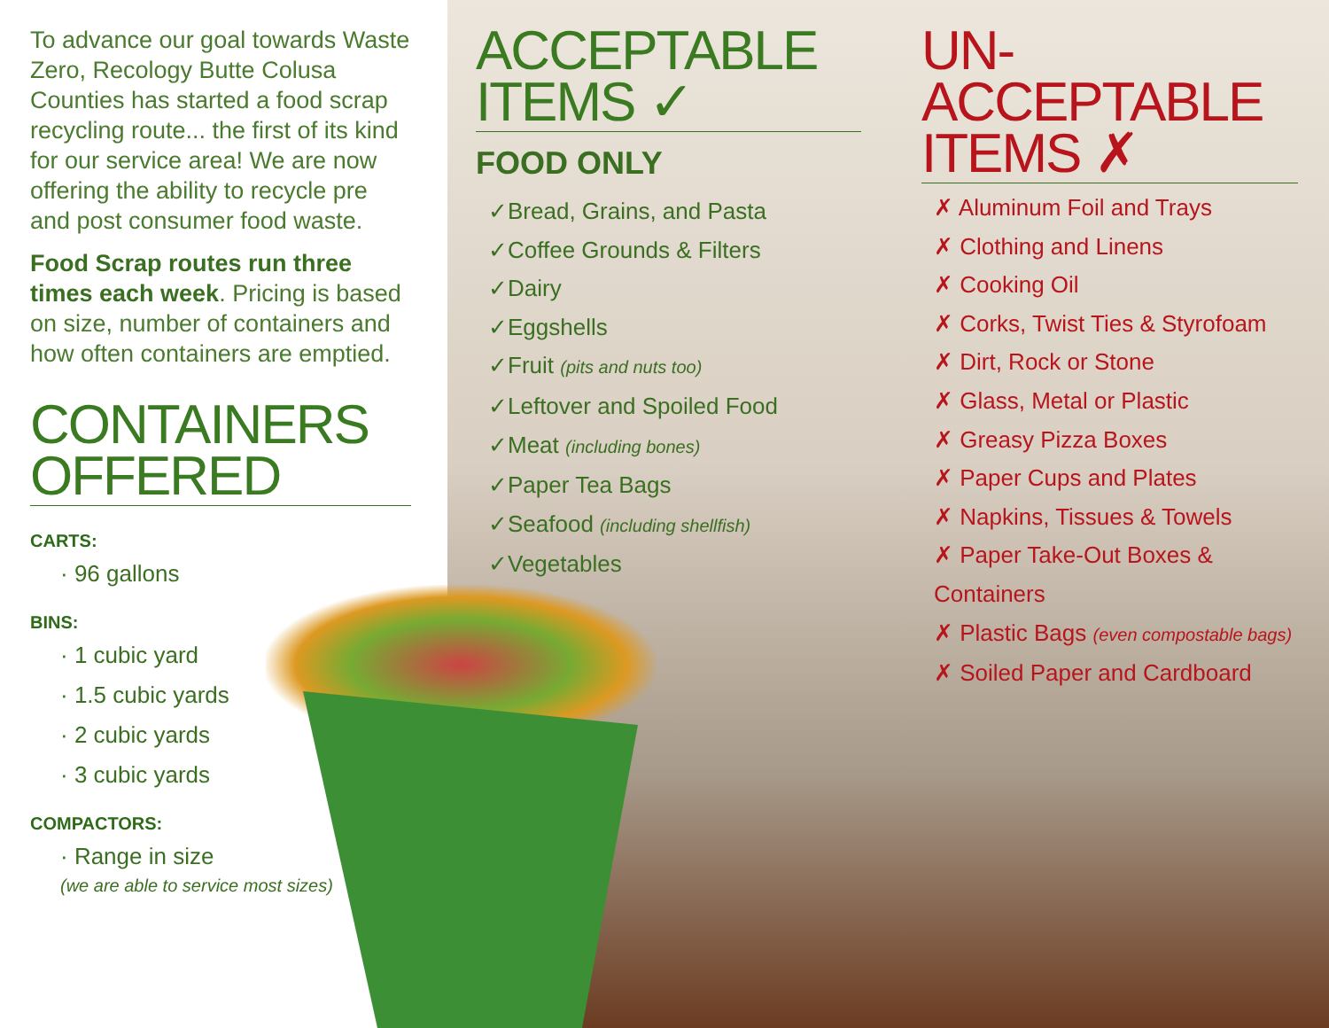To advance our goal towards Waste Zero, Recology Butte Colusa Counties has started a food scrap recycling route... the first of its kind for our service area! We are now offering the ability to recycle pre and post consumer food waste.
Food Scrap routes run three times each week. Pricing is based on size, number of containers and how often containers are emptied.
CONTAINERS OFFERED
CARTS:
· 96 gallons
BINS:
· 1 cubic yard
· 1.5 cubic yards
· 2 cubic yards
· 3 cubic yards
COMPACTORS:
· Range in size
(we are able to service most sizes)
ACCEPTABLE ITEMS ✓
FOOD ONLY
✓Bread, Grains, and Pasta
✓Coffee Grounds & Filters
✓Dairy
✓Eggshells
✓Fruit (pits and nuts too)
✓Leftover and Spoiled Food
✓Meat (including bones)
✓Paper Tea Bags
✓Seafood (including shellfish)
✓Vegetables
UN-ACCEPTABLE ITEMS ✗
✗ Aluminum Foil and Trays
✗ Clothing and Linens
✗ Cooking Oil
✗ Corks, Twist Ties & Styrofoam
✗ Dirt, Rock or Stone
✗ Glass, Metal or Plastic
✗ Greasy Pizza Boxes
✗ Paper Cups and Plates
✗ Napkins, Tissues & Towels
✗ Paper Take-Out Boxes & Containers
✗ Plastic Bags (even compostable bags)
✗ Soiled Paper and Cardboard